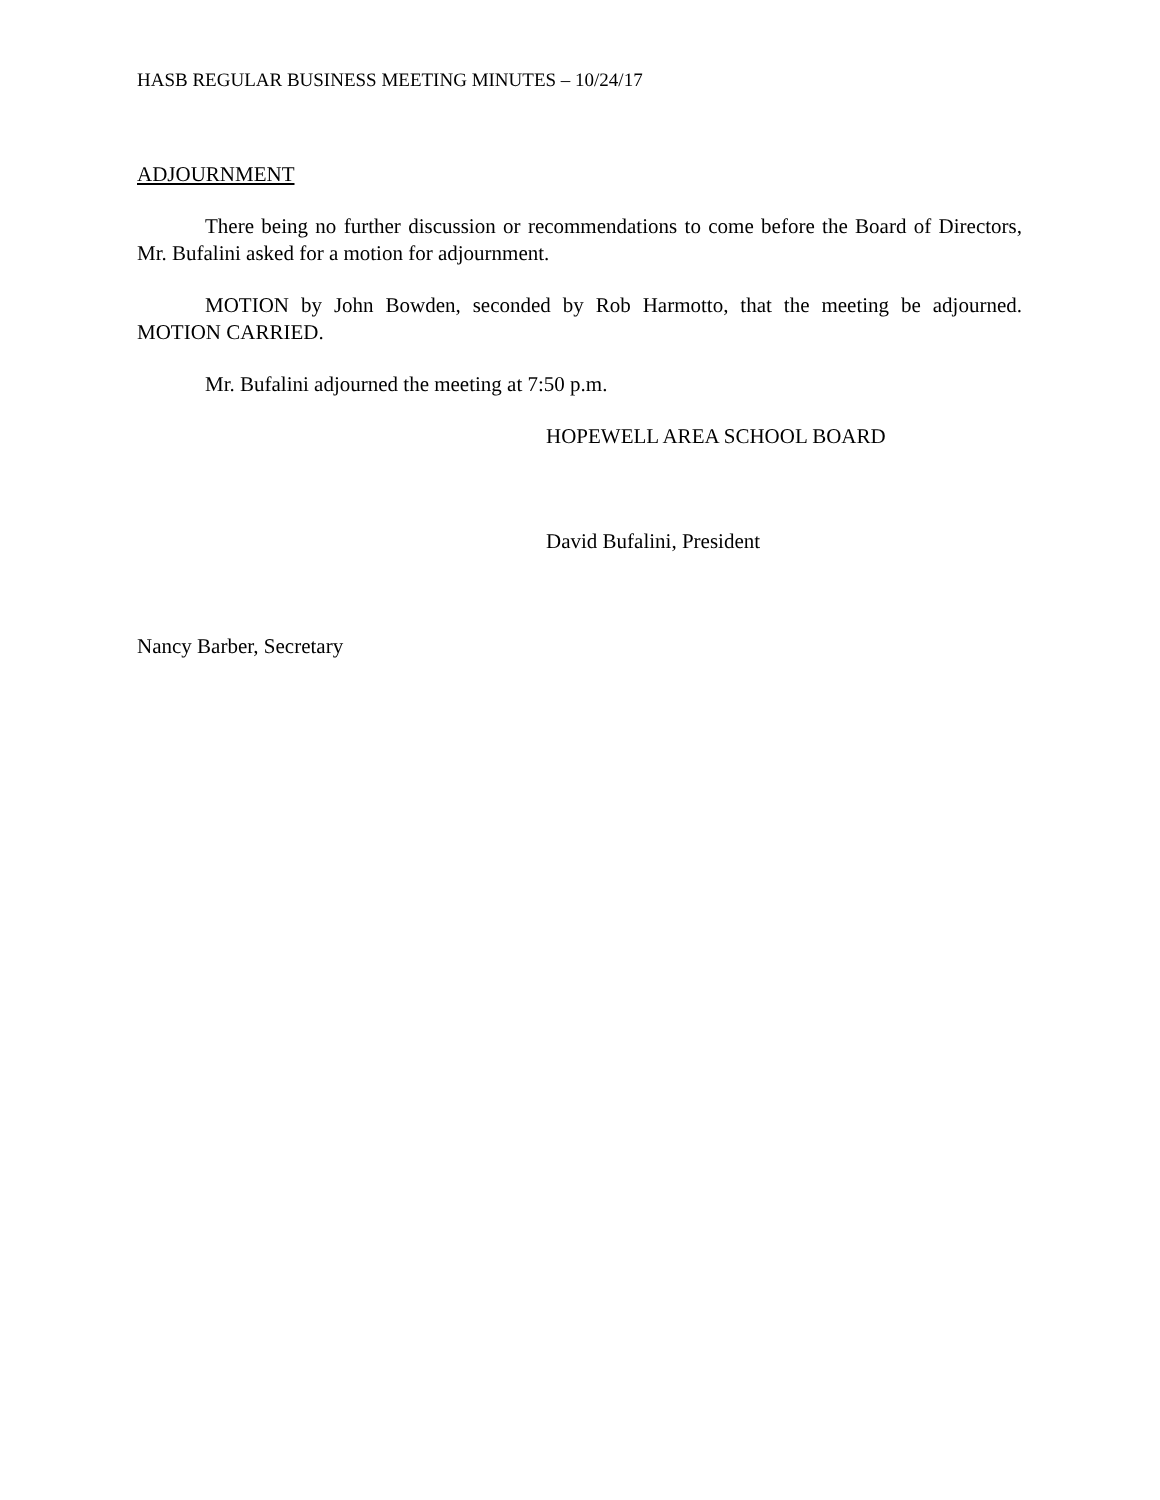HASB REGULAR BUSINESS MEETING MINUTES – 10/24/17
ADJOURNMENT
There being no further discussion or recommendations to come before the Board of Directors, Mr. Bufalini asked for a motion for adjournment.
MOTION by John Bowden, seconded by Rob Harmotto, that the meeting be adjourned. MOTION CARRIED.
Mr. Bufalini adjourned the meeting at 7:50 p.m.
HOPEWELL AREA SCHOOL BOARD
David Bufalini, President
Nancy Barber, Secretary